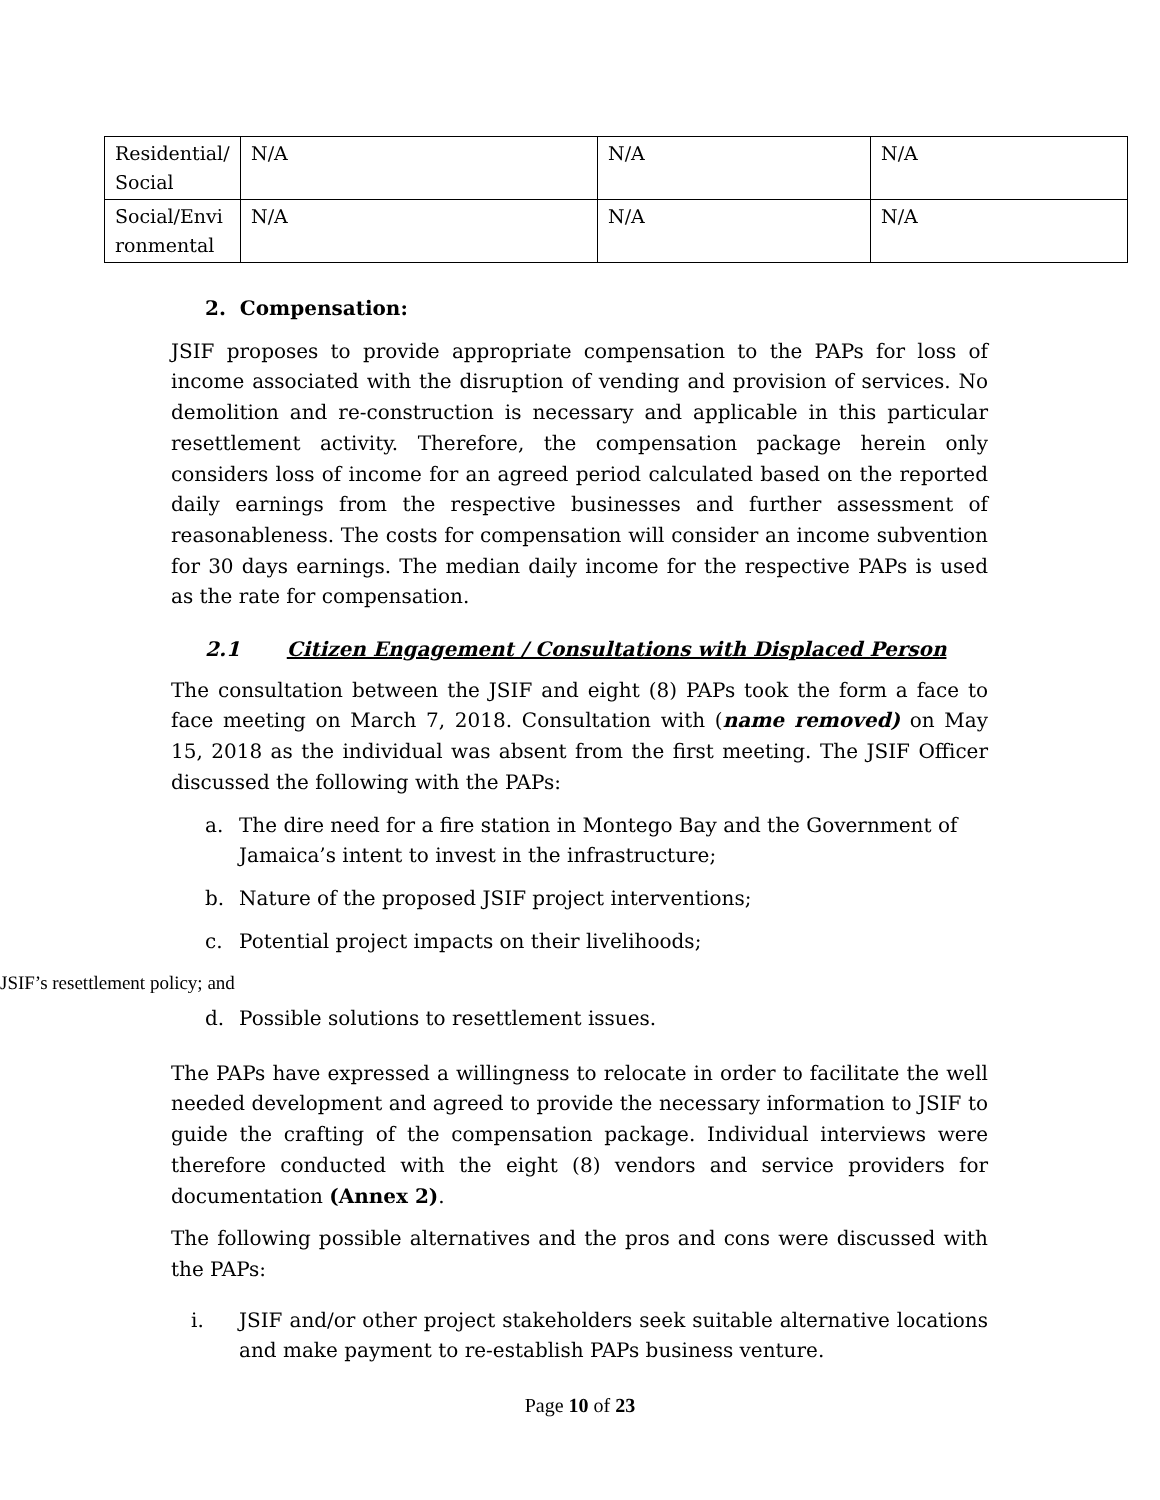| Residential/ Social | N/A | N/A | N/A |
| Social/Envi ronmental | N/A | N/A | N/A |
2. Compensation:
JSIF proposes to provide appropriate compensation to the PAPs for loss of income associated with the disruption of vending and provision of services. No demolition and re-construction is necessary and applicable in this particular resettlement activity. Therefore, the compensation package herein only considers loss of income for an agreed period calculated based on the reported daily earnings from the respective businesses and further assessment of reasonableness. The costs for compensation will consider an income subvention for 30 days earnings. The median daily income for the respective PAPs is used as the rate for compensation.
2.1 Citizen Engagement / Consultations with Displaced Person
The consultation between the JSIF and eight (8) PAPs took the form a face to face meeting on March 7, 2018. Consultation with (name removed) on May 15, 2018 as the individual was absent from the first meeting. The JSIF Officer discussed the following with the PAPs:
a. The dire need for a fire station in Montego Bay and the Government of Jamaica’s intent to invest in the infrastructure;
b. Nature of the proposed JSIF project interventions;
c. Potential project impacts on their livelihoods;
JSIF’s resettlement policy; and
d. Possible solutions to resettlement issues.
The PAPs have expressed a willingness to relocate in order to facilitate the well needed development and agreed to provide the necessary information to JSIF to guide the crafting of the compensation package. Individual interviews were therefore conducted with the eight (8) vendors and service providers for documentation (Annex 2).
The following possible alternatives and the pros and cons were discussed with the PAPs:
i. JSIF and/or other project stakeholders seek suitable alternative locations and make payment to re-establish PAPs business venture.
Page 10 of 23